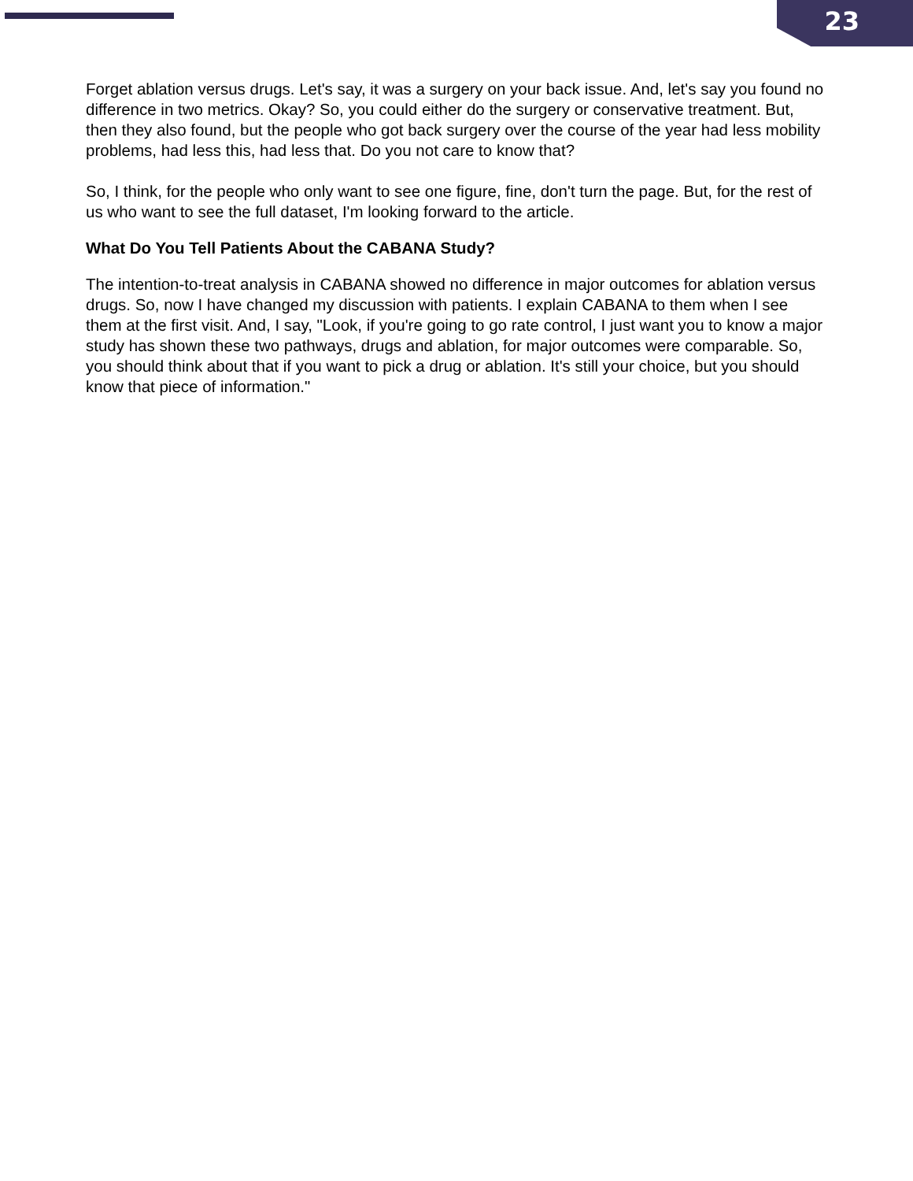23
Forget ablation versus drugs. Let's say, it was a surgery on your back issue. And, let's say you found no difference in two metrics. Okay? So, you could either do the surgery or conservative treatment. But, then they also found, but the people who got back surgery over the course of the year had less mobility problems, had less this, had less that. Do you not care to know that?
So, I think, for the people who only want to see one figure, fine, don't turn the page. But, for the rest of us who want to see the full dataset, I'm looking forward to the article.
What Do You Tell Patients About the CABANA Study?
The intention-to-treat analysis in CABANA showed no difference in major outcomes for ablation versus drugs. So, now I have changed my discussion with patients. I explain CABANA to them when I see them at the first visit. And, I say, "Look, if you're going to go rate control, I just want you to know a major study has shown these two pathways, drugs and ablation, for major outcomes were comparable. So, you should think about that if you want to pick a drug or ablation. It's still your choice, but you should know that piece of information."